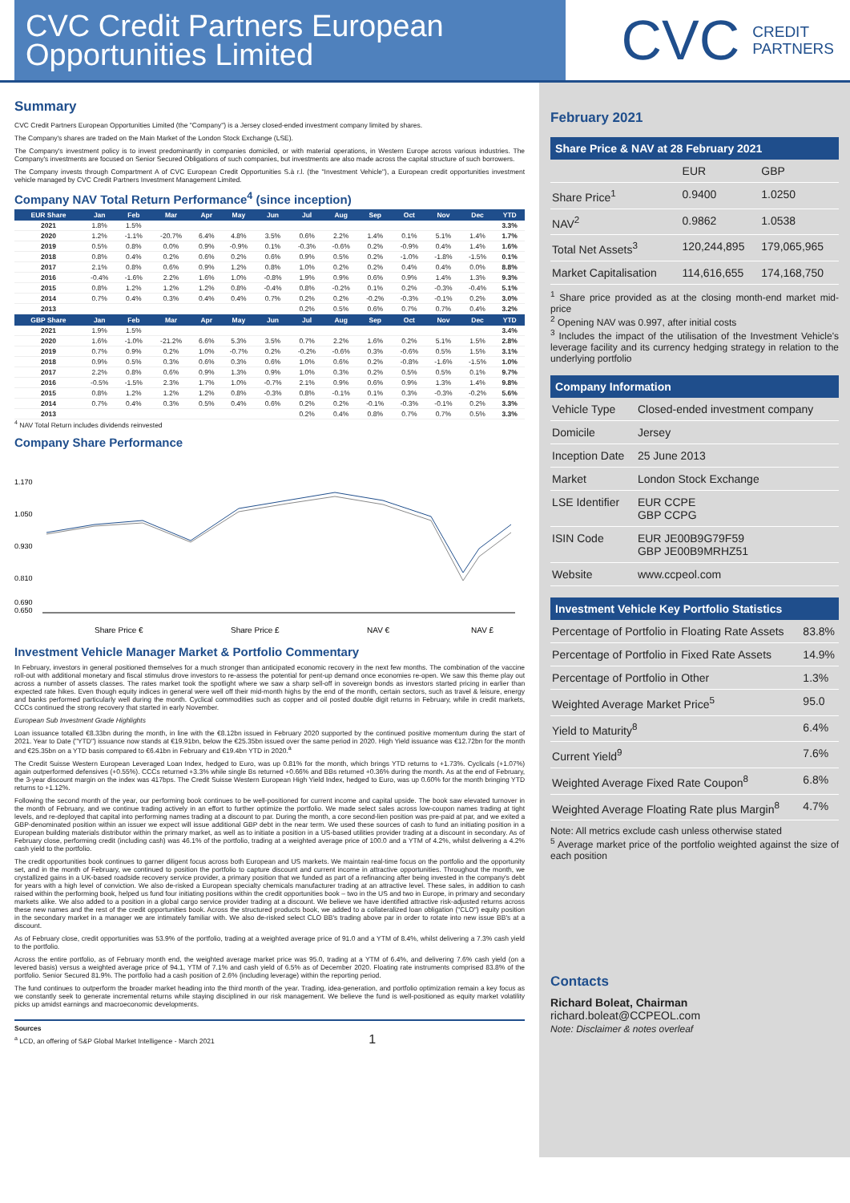CVC Credit Partners European Opportunities Limited
CVC CREDIT
PARTNERS
Summary
CVC Credit Partners European Opportunities Limited (the "Company") is a Jersey closed-ended investment company limited by shares.
The Company's shares are traded on the Main Market of the London Stock Exchange (LSE).
The Company's investment policy is to invest predominantly in companies domiciled, or with material operations, in Western Europe across various industries. The Company's investments are focused on Senior Secured Obligations of such companies, but investments are also made across the capital structure of such borrowers.
The Company invests through Compartment A of CVC European Credit Opportunities S.à r.l. (the "Investment Vehicle"), a European credit opportunities investment vehicle managed by CVC Credit Partners Investment Management Limited.
Company NAV Total Return Performance<sup>4</sup> (since inception)
| EUR Share | Jan | Feb | Mar | Apr | May | Jun | Jul | Aug | Sep | Oct | Nov | Dec | YTD |
| --- | --- | --- | --- | --- | --- | --- | --- | --- | --- | --- | --- | --- | --- |
| 2021 | 1.8% | 1.5% | | | | | | | | | | | 3.3% |
| 2020 | 1.2% | -1.1% | -20.7% | 6.4% | 4.8% | 3.5% | 0.6% | 2.2% | 1.4% | 0.1% | 5.1% | 1.4% | 1.7% |
| 2019 | 0.5% | 0.8% | 0.0% | 0.9% | -0.9% | 0.1% | -0.3% | -0.6% | 0.2% | -0.9% | 0.4% | 1.4% | 1.6% |
| 2018 | 0.8% | 0.4% | 0.2% | 0.6% | 0.2% | 0.6% | 0.9% | 0.5% | 0.2% | -1.0% | -1.8% | -1.5% | 0.1% |
| 2017 | 2.1% | 0.8% | 0.6% | 0.9% | 1.2% | 0.8% | 1.0% | 0.2% | 0.2% | 0.4% | 0.4% | 0.0% | 8.8% |
| 2016 | -0.4% | -1.6% | 2.2% | 1.6% | 1.0% | -0.8% | 1.9% | 0.9% | 0.6% | 0.9% | 1.4% | 1.3% | 9.3% |
| 2015 | 0.8% | 1.2% | 1.2% | 1.2% | 0.8% | -0.4% | 0.8% | -0.2% | 0.1% | 0.2% | -0.3% | -0.4% | 5.1% |
| 2014 | 0.7% | 0.4% | 0.3% | 0.4% | 0.4% | 0.7% | 0.2% | 0.2% | -0.2% | -0.3% | -0.1% | 0.2% | 3.0% |
| 2013 | | | | | | | 0.2% | 0.5% | 0.6% | 0.7% | 0.7% | 0.4% | 3.2% |
| GBP Share | Jan | Feb | Mar | Apr | May | Jun | Jul | Aug | Sep | Oct | Nov | Dec | YTD |
| 2021 | 1.9% | 1.5% | | | | | | | | | | | 3.4% |
| 2020 | 1.6% | -1.0% | -21.2% | 6.6% | 5.3% | 3.5% | 0.7% | 2.2% | 1.6% | 0.2% | 5.1% | 1.5% | 2.8% |
| 2019 | 0.7% | 0.9% | 0.2% | 1.0% | -0.7% | 0.2% | -0.2% | -0.6% | 0.3% | -0.6% | 0.5% | 1.5% | 3.1% |
| 2018 | 0.9% | 0.5% | 0.3% | 0.6% | 0.3% | 0.6% | 1.0% | 0.6% | 0.2% | -0.8% | -1.6% | -1.5% | 1.0% |
| 2017 | 2.2% | 0.8% | 0.6% | 0.9% | 1.3% | 0.9% | 1.0% | 0.3% | 0.2% | 0.5% | 0.5% | 0.1% | 9.7% |
| 2016 | -0.5% | -1.5% | 2.3% | 1.7% | 1.0% | -0.7% | 2.1% | 0.9% | 0.6% | 0.9% | 1.3% | 1.4% | 9.8% |
| 2015 | 0.8% | 1.2% | 1.2% | 1.2% | 0.8% | -0.3% | 0.8% | -0.1% | 0.1% | 0.3% | -0.3% | -0.2% | 5.6% |
| 2014 | 0.7% | 0.4% | 0.3% | 0.5% | 0.4% | 0.6% | 0.2% | 0.2% | -0.1% | -0.3% | -0.1% | 0.2% | 3.3% |
| 2013 | | | | | | | 0.2% | 0.4% | 0.8% | 0.7% | 0.7% | 0.5% | 3.3% |
<sup>4</sup> NAV Total Return includes dividends reinvested
Company Share Performance
1.170
1.050
0.930
0.810
0.690
0.650
Share Price €
Share Price £
NAV €
NAV £
Investment Vehicle Manager Market & Portfolio Commentary
In February, investors in general positioned themselves for a much stronger than anticipated economic recovery in the next few months. The combination of the vaccine roll-out with additional monetary and fiscal stimulus drove investors to re-assess the potential for pent-up demand once economies re-open. We saw this theme play out across a number of assets classes. The rates market took the spotlight where we saw a sharp sell-off in sovereign bonds as investors started pricing in earlier than expected rate hikes. Even though equity indices in general were well off their mid-month highs by the end of the month, certain sectors, such as travel & leisure, energy and banks performed particularly well during the month. Cyclical commodities such as copper and oil posted double digit returns in February, while in credit markets, CCCs continued the strong recovery that started in early November.
European Sub Investment Grade Highlights
Loan issuance totalled €8.33bn during the month, in line with the €8.12bn issued in February 2020 supported by the continued positive momentum during the start of 2021. Year to Date ("YTD") issuance now stands at €19.91bn, below the €25.35bn issued over the same period in 2020. High Yield issuance was €12.72bn for the month and €25.35bn on a YTD basis compared to €6.41bn in February and €19.4bn YTD in 2020.<sup>a</sup>
The Credit Suisse Western European Leveraged Loan Index, hedged to Euro, was up 0.81% for the month, which brings YTD returns to +1.73%. Cyclicals (+1.07%) again outperformed defensives (+0.55%). CCCs returned +3.3% while single Bs returned +0.66% and BBs returned +0.36% during the month. As at the end of February, the 3-year discount margin on the index was 417bps. The Credit Suisse Western European High Yield Index, hedged to Euro, was up 0.60% for the month bringing YTD returns to +1.12%.
Following the second month of the year, our performing book continues to be well-positioned for current income and capital upside. The book saw elevated turnover in the month of February, and we continue trading actively in an effort to further optimize the portfolio. We made select sales across low-coupon names trading at tight levels, and re-deployed that capital into performing names trading at a discount to par. During the month, a core second-lien position was pre-paid at par, and we exited a GBP-denominated position within an issuer we expect will issue additional GBP debt in the near term. We used these sources of cash to fund an initiating position in a European building materials distributor within the primary market, as well as to initiate a position in a US-based utilities provider trading at a discount in secondary. As of February close, performing credit (including cash) was 46.1% of the portfolio, trading at a weighted average price of 100.0 and a YTM of 4.2%, whilst delivering a 4.2% cash yield to the portfolio.
The credit opportunities book continues to garner diligent focus across both European and US markets. We maintain real-time focus on the portfolio and the opportunity set, and in the month of February, we continued to position the portfolio to capture discount and current income in attractive opportunities. Throughout the month, we crystallized gains in a UK-based roadside recovery service provider, a primary position that we funded as part of a refinancing after being invested in the company's debt for years with a high level of conviction. We also de-risked a European specialty chemicals manufacturer trading at an attractive level. These sales, in addition to cash raised within the performing book, helped us fund four initiating positions within the credit opportunities book – two in the US and two in Europe, in primary and secondary markets alike. We also added to a position in a global cargo service provider trading at a discount. We believe we have identified attractive risk-adjusted returns across these new names and the rest of the credit opportunities book. Across the structured products book, we added to a collateralized loan obligation ("CLO") equity position in the secondary market in a manager we are intimately familiar with. We also de-risked select CLO BB's trading above par in order to rotate into new issue BB's at a discount.
As of February close, credit opportunities was 53.9% of the portfolio, trading at a weighted average price of 91.0 and a YTM of 8.4%, whilst delivering a 7.3% cash yield to the portfolio.
Across the entire portfolio, as of February month end, the weighted average market price was 95.0, trading at a YTM of 6.4%, and delivering 7.6% cash yield (on a levered basis) versus a weighted average price of 94.1, YTM of 7.1% and cash yield of 6.5% as of December 2020. Floating rate instruments comprised 83.8% of the portfolio. Senior Secured 81.9%. The portfolio had a cash position of 2.6% (including leverage) within the reporting period.
The fund continues to outperform the broader market heading into the third month of the year. Trading, idea-generation, and portfolio optimization remain a key focus as we constantly seek to generate incremental returns while staying disciplined in our risk management. We believe the fund is well-positioned as equity market volatility picks up amidst earnings and macroeconomic developments.
Sources
<sup>a</sup> LCD, an offering of S&P Global Market Intelligence - March 2021 1
February 2021
Share Price & NAV at 28 February 2021
| | EUR | GBP |
| Share Price<sup>1</sup> | 0.9400 | 1.0250 |
| NAV<sup>2</sup> | 0.9862 | 1.0538 |
| Total Net Assets<sup>3</sup> | 120,244,895 | 179,065,965 |
| Market Capitalisation | 114,616,655 | 174,168,750 |
<sup>1</sup> Share price provided as at the closing month-end market mid-price
<sup>2</sup> Opening NAV was 0.997, after initial costs
<sup>3</sup> Includes the impact of the utilisation of the Investment Vehicle's leverage facility and its currency hedging strategy in relation to the underlying portfolio
Company Information
| Vehicle Type | Closed-ended investment company |
| Domicile | Jersey |
| Inception Date | 25 June 2013 |
| Market | London Stock Exchange |
| LSE Identifier | EUR CCPE GBP CCPG |
| ISIN Code | EUR JE00B9G79F59 GBP JE00B9MRHZ51 |
| Website | www.ccpeol.com |
Investment Vehicle Key Portfolio Statistics
| Percentage of Portfolio in Floating Rate Assets | 83.8% |
| Percentage of Portfolio in Fixed Rate Assets | 14.9% |
| Percentage of Portfolio in Other | 1.3% |
| Weighted Average Market Price<sup>5</sup> | 95.0 |
| Yield to Maturity<sup>8</sup> | 6.4% |
| Current Yield<sup>9</sup> | 7.6% |
| Weighted Average Fixed Rate Coupon<sup>8</sup> | 6.8% |
| Weighted Average Floating Rate plus Margin<sup>8</sup> | 4.7% |
Note: All metrics exclude cash unless otherwise stated
<sup>5</sup> Average market price of the portfolio weighted against the size of each position
Contacts
Richard Boleat, Chairman
richard.boleat@CCPEOL.com
Note: Disclaimer & notes overleaf